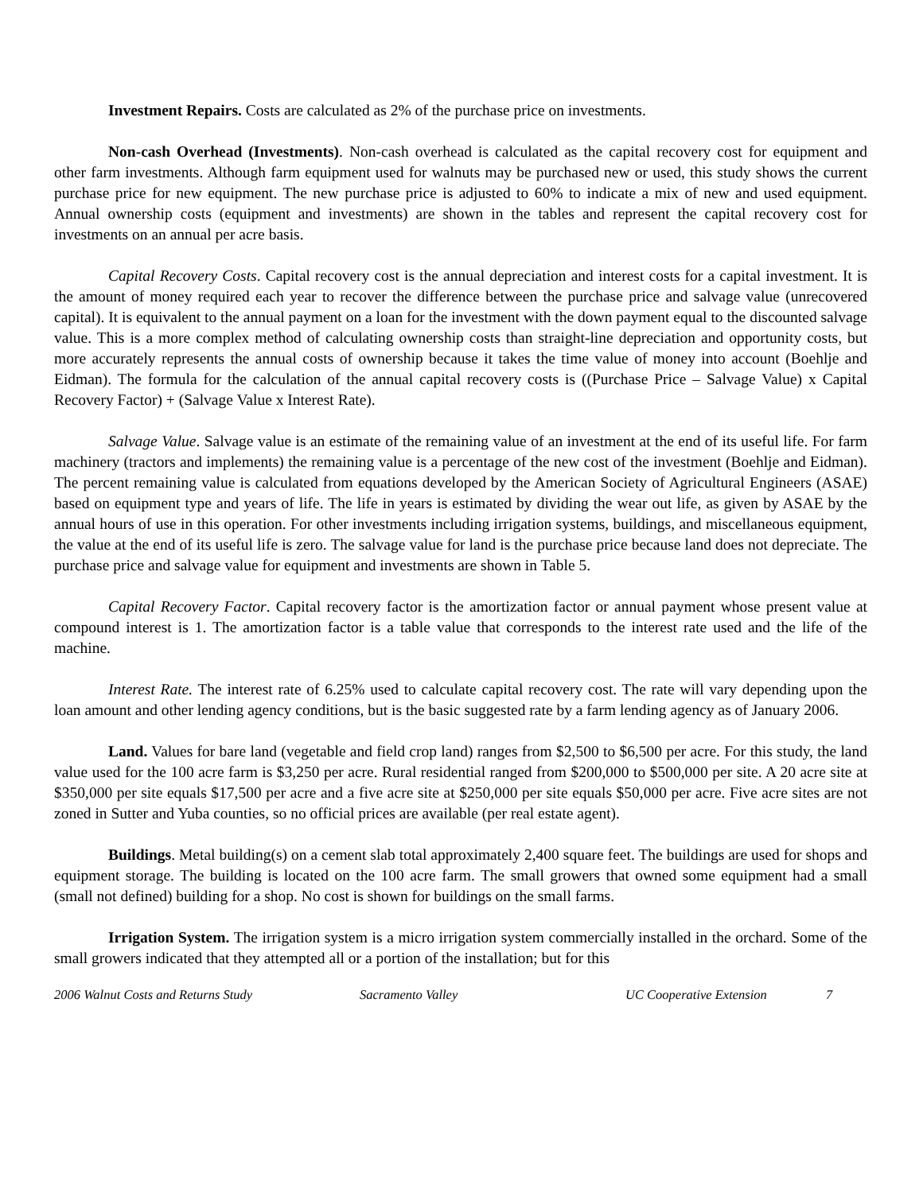Investment Repairs. Costs are calculated as 2% of the purchase price on investments.
Non-cash Overhead (Investments). Non-cash overhead is calculated as the capital recovery cost for equipment and other farm investments. Although farm equipment used for walnuts may be purchased new or used, this study shows the current purchase price for new equipment. The new purchase price is adjusted to 60% to indicate a mix of new and used equipment. Annual ownership costs (equipment and investments) are shown in the tables and represent the capital recovery cost for investments on an annual per acre basis.
Capital Recovery Costs. Capital recovery cost is the annual depreciation and interest costs for a capital investment. It is the amount of money required each year to recover the difference between the purchase price and salvage value (unrecovered capital). It is equivalent to the annual payment on a loan for the investment with the down payment equal to the discounted salvage value. This is a more complex method of calculating ownership costs than straight-line depreciation and opportunity costs, but more accurately represents the annual costs of ownership because it takes the time value of money into account (Boehlje and Eidman). The formula for the calculation of the annual capital recovery costs is ((Purchase Price – Salvage Value) x Capital Recovery Factor) + (Salvage Value x Interest Rate).
Salvage Value. Salvage value is an estimate of the remaining value of an investment at the end of its useful life. For farm machinery (tractors and implements) the remaining value is a percentage of the new cost of the investment (Boehlje and Eidman). The percent remaining value is calculated from equations developed by the American Society of Agricultural Engineers (ASAE) based on equipment type and years of life. The life in years is estimated by dividing the wear out life, as given by ASAE by the annual hours of use in this operation. For other investments including irrigation systems, buildings, and miscellaneous equipment, the value at the end of its useful life is zero. The salvage value for land is the purchase price because land does not depreciate. The purchase price and salvage value for equipment and investments are shown in Table 5.
Capital Recovery Factor. Capital recovery factor is the amortization factor or annual payment whose present value at compound interest is 1. The amortization factor is a table value that corresponds to the interest rate used and the life of the machine.
Interest Rate. The interest rate of 6.25% used to calculate capital recovery cost. The rate will vary depending upon the loan amount and other lending agency conditions, but is the basic suggested rate by a farm lending agency as of January 2006.
Land. Values for bare land (vegetable and field crop land) ranges from $2,500 to $6,500 per acre. For this study, the land value used for the 100 acre farm is $3,250 per acre. Rural residential ranged from $200,000 to $500,000 per site. A 20 acre site at $350,000 per site equals $17,500 per acre and a five acre site at $250,000 per site equals $50,000 per acre. Five acre sites are not zoned in Sutter and Yuba counties, so no official prices are available (per real estate agent).
Buildings. Metal building(s) on a cement slab total approximately 2,400 square feet. The buildings are used for shops and equipment storage. The building is located on the 100 acre farm. The small growers that owned some equipment had a small (small not defined) building for a shop. No cost is shown for buildings on the small farms.
Irrigation System. The irrigation system is a micro irrigation system commercially installed in the orchard. Some of the small growers indicated that they attempted all or a portion of the installation; but for this
2006 Walnut Costs and Returns Study Sacramento Valley UC Cooperative Extension 7